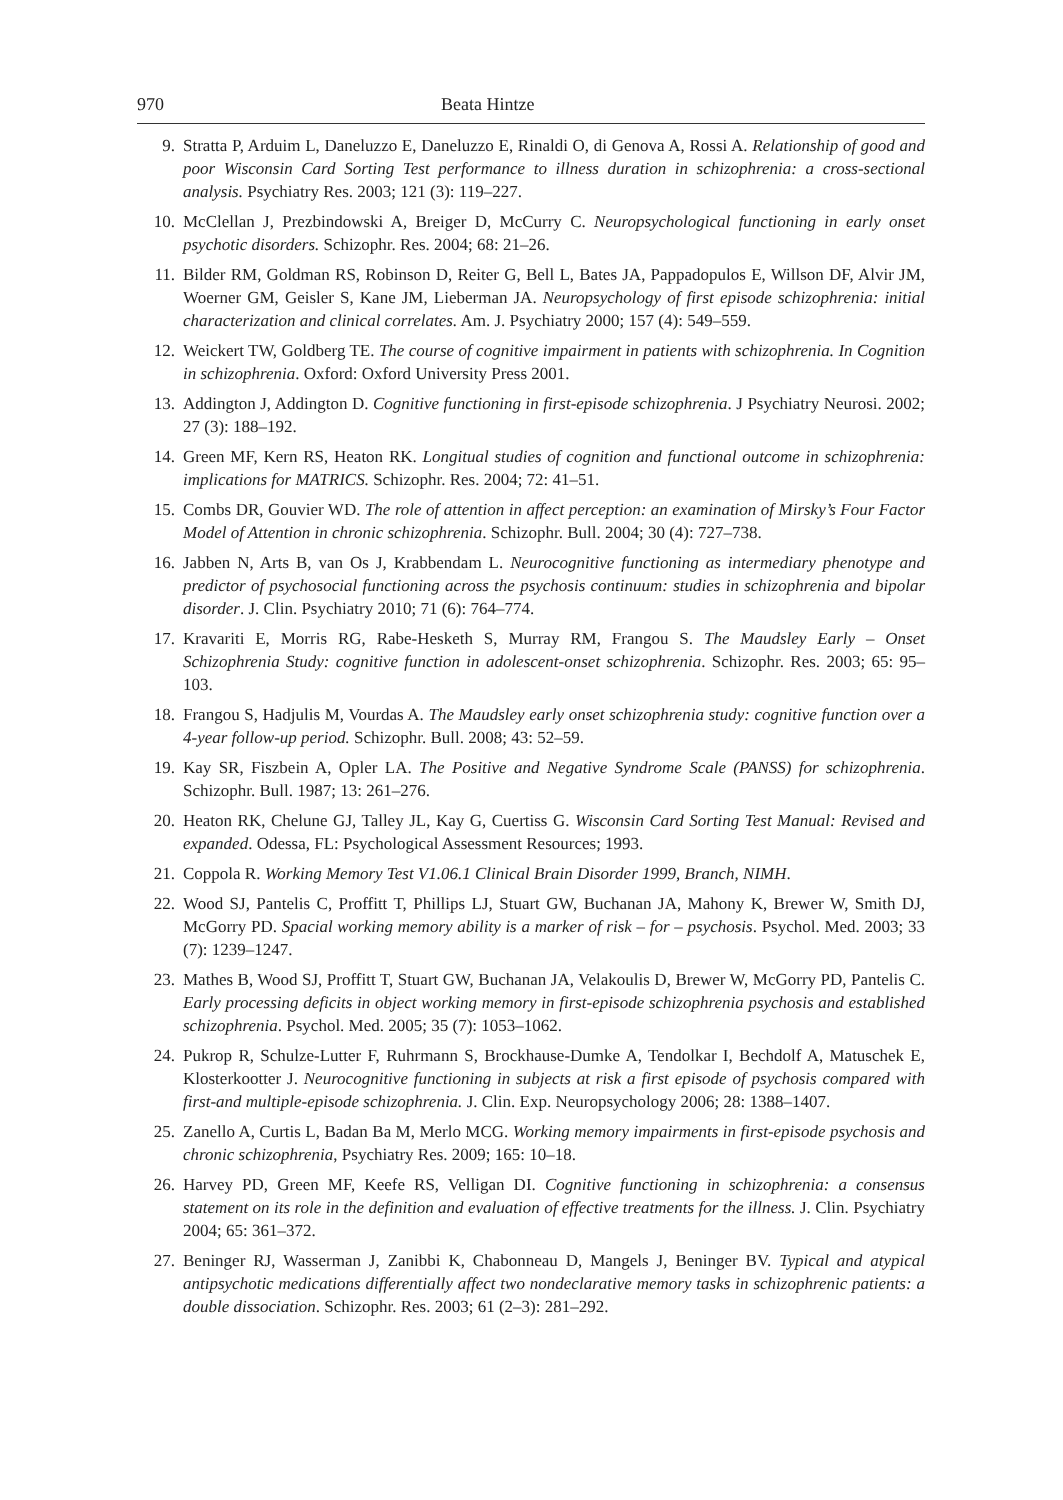970 Beata Hintze
9. Stratta P, Arduim L, Daneluzzo E, Daneluzzo E, Rinaldi O, di Genova A, Rossi A. Relationship of good and poor Wisconsin Card Sorting Test performance to illness duration in schizophrenia: a cross-sectional analysis. Psychiatry Res. 2003; 121 (3): 119–227.
10. McClellan J, Prezbindowski A, Breiger D, McCurry C. Neuropsychological functioning in early onset psychotic disorders. Schizophr. Res. 2004; 68: 21–26.
11. Bilder RM, Goldman RS, Robinson D, Reiter G, Bell L, Bates JA, Pappadopulos E, Willson DF, Alvir JM, Woerner GM, Geisler S, Kane JM, Lieberman JA. Neuropsychology of first episode schizophrenia: initial characterization and clinical correlates. Am. J. Psychiatry 2000; 157 (4): 549–559.
12. Weickert TW, Goldberg TE. The course of cognitive impairment in patients with schizophrenia. In Cognition in schizophrenia. Oxford: Oxford University Press 2001.
13. Addington J, Addington D. Cognitive functioning in first-episode schizophrenia. J Psychiatry Neurosi. 2002; 27 (3): 188–192.
14. Green MF, Kern RS, Heaton RK. Longitual studies of cognition and functional outcome in schizophrenia: implications for MATRICS. Schizophr. Res. 2004; 72: 41–51.
15. Combs DR, Gouvier WD. The role of attention in affect perception: an examination of Mirsky’s Four Factor Model of Attention in chronic schizophrenia. Schizophr. Bull. 2004; 30 (4): 727–738.
16. Jabben N, Arts B, van Os J, Krabbendam L. Neurocognitive functioning as intermediary phenotype and predictor of psychosocial functioning across the psychosis continuum: studies in schizophrenia and bipolar disorder. J. Clin. Psychiatry 2010; 71 (6): 764–774.
17. Kravariti E, Morris RG, Rabe-Hesketh S, Murray RM, Frangou S. The Maudsley Early – Onset Schizophrenia Study: cognitive function in adolescent-onset schizophrenia. Schizophr. Res. 2003; 65: 95–103.
18. Frangou S, Hadjulis M, Vourdas A. The Maudsley early onset schizophrenia study: cognitive function over a 4-year follow-up period. Schizophr. Bull. 2008; 43: 52–59.
19. Kay SR, Fiszbein A, Opler LA. The Positive and Negative Syndrome Scale (PANSS) for schizophrenia. Schizophr. Bull. 1987; 13: 261–276.
20. Heaton RK, Chelune GJ, Talley JL, Kay G, Cuertiss G. Wisconsin Card Sorting Test Manual: Revised and expanded. Odessa, FL: Psychological Assessment Resources; 1993.
21. Coppola R. Working Memory Test V1.06.1 Clinical Brain Disorder 1999, Branch, NIMH.
22. Wood SJ, Pantelis C, Proffitt T, Phillips LJ, Stuart GW, Buchanan JA, Mahony K, Brewer W, Smith DJ, McGorry PD. Spacial working memory ability is a marker of risk – for – psychosis. Psychol. Med. 2003; 33 (7): 1239–1247.
23. Mathes B, Wood SJ, Proffitt T, Stuart GW, Buchanan JA, Velakoulis D, Brewer W, McGorry PD, Pantelis C. Early processing deficits in object working memory in first-episode schizophrenia psychosis and established schizophrenia. Psychol. Med. 2005; 35 (7): 1053–1062.
24. Pukrop R, Schulze-Lutter F, Ruhrmann S, Brockhause-Dumke A, Tendolkar I, Bechdolf A, Matuschek E, Klosterkootter J. Neurocognitive functioning in subjects at risk a first episode of psychosis compared with first-and multiple-episode schizophrenia. J. Clin. Exp. Neuropsychology 2006; 28: 1388–1407.
25. Zanello A, Curtis L, Badan Ba M, Merlo MCG. Working memory impairments in first-episode psychosis and chronic schizophrenia, Psychiatry Res. 2009; 165: 10–18.
26. Harvey PD, Green MF, Keefe RS, Velligan DI. Cognitive functioning in schizophrenia: a consensus statement on its role in the definition and evaluation of effective treatments for the illness. J. Clin. Psychiatry 2004; 65: 361–372.
27. Beninger RJ, Wasserman J, Zanibbi K, Chabonneau D, Mangels J, Beninger BV. Typical and atypical antipsychotic medications differentially affect two nondeclarative memory tasks in schizophrenic patients: a double dissociation. Schizophr. Res. 2003; 61 (2–3): 281–292.